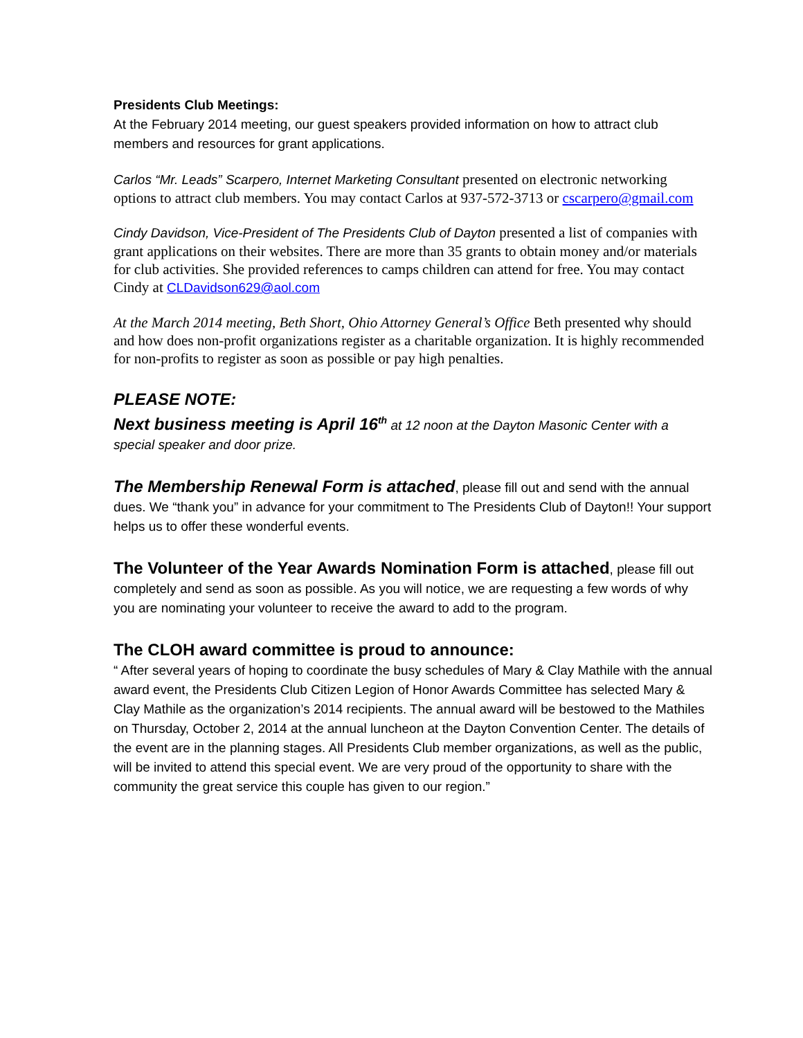Presidents Club Meetings:
At the February 2014 meeting, our guest speakers provided information on how to attract club members and resources for grant applications.
Carlos “Mr. Leads” Scarpero, Internet Marketing Consultant presented on electronic networking options to attract club members. You may contact Carlos at 937-572-3713 or cscarpero@gmail.com
Cindy Davidson, Vice-President of The Presidents Club of Dayton presented a list of companies with grant applications on their websites. There are more than 35 grants to obtain money and/or materials for club activities. She provided references to camps children can attend for free. You may contact Cindy at CLDavidson629@aol.com
At the March 2014 meeting, Beth Short, Ohio Attorney General’s Office Beth presented why should and how does non-profit organizations register as a charitable organization. It is highly recommended for non-profits to register as soon as possible or pay high penalties.
PLEASE NOTE:
Next business meeting is April 16<sup>th</sup> at 12 noon at the Dayton Masonic Center with a special speaker and door prize.
The Membership Renewal Form is attached, please fill out and send with the annual dues. We “thank you” in advance for your commitment to The Presidents Club of Dayton!! Your support helps us to offer these wonderful events.
The Volunteer of the Year Awards Nomination Form is attached, please fill out completely and send as soon as possible. As you will notice, we are requesting a few words of why you are nominating your volunteer to receive the award to add to the program.
The CLOH award committee is proud to announce:
“ After several years of hoping to coordinate the busy schedules of Mary & Clay Mathile with the annual award event, the Presidents Club Citizen Legion of Honor Awards Committee has selected Mary & Clay Mathile as the organization’s 2014 recipients. The annual award will be bestowed to the Mathiles on Thursday, October 2, 2014 at the annual luncheon at the Dayton Convention Center. The details of the event are in the planning stages. All Presidents Club member organizations, as well as the public, will be invited to attend this special event. We are very proud of the opportunity to share with the community the great service this couple has given to our region.”